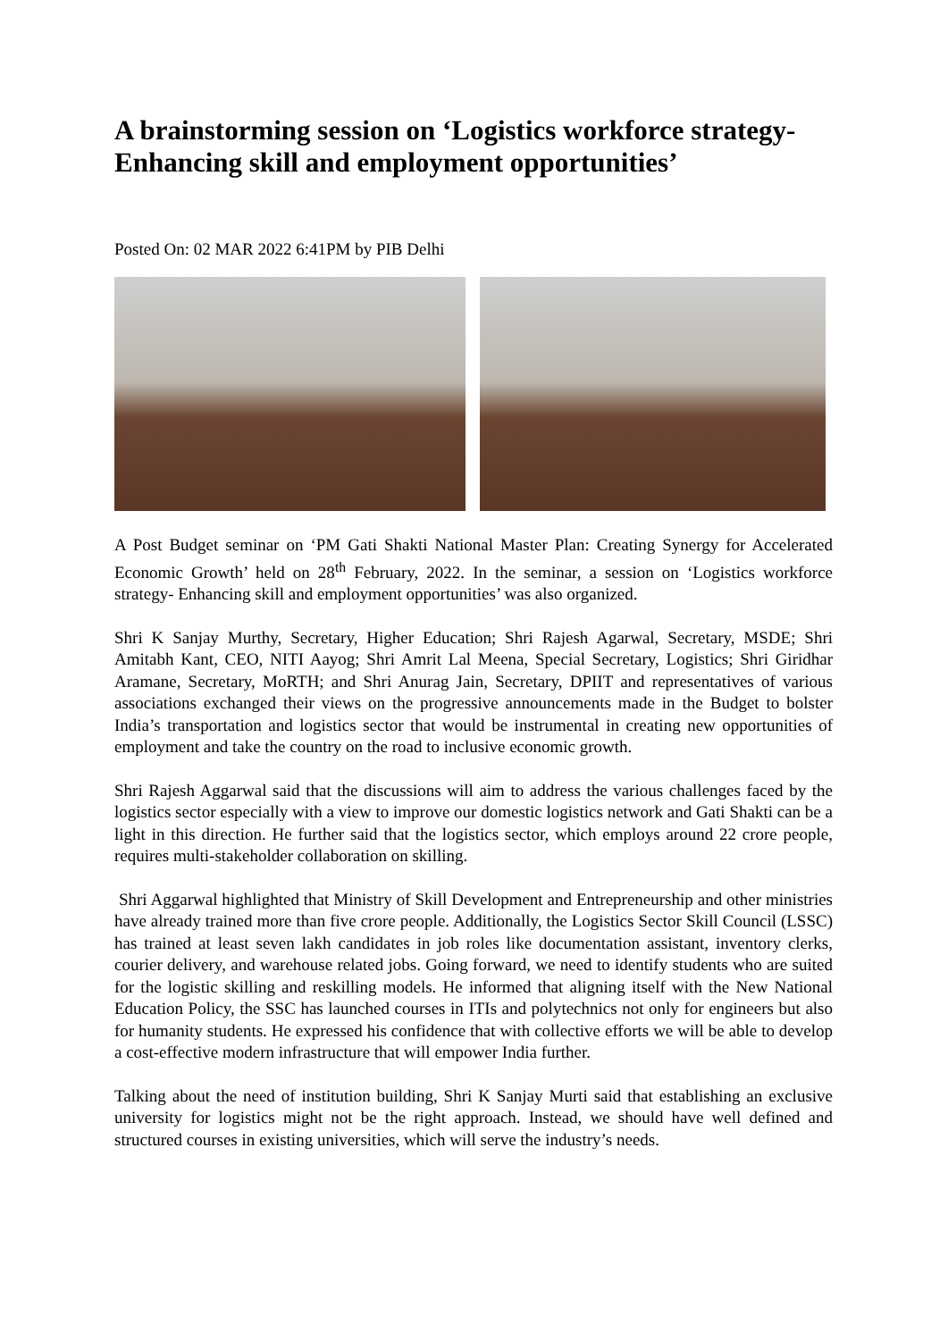A brainstorming session on ‘Logistics workforce strategy- Enhancing skill and employment opportunities’
Posted On: 02 MAR 2022 6:41PM by PIB Delhi
A Post Budget seminar on ‘PM Gati Shakti National Master Plan: Creating Synergy for Accelerated Economic Growth’ held on 28<sup>th</sup> February, 2022. In the seminar, a session on ‘Logistics workforce strategy- Enhancing skill and employment opportunities’ was also organized.
Shri K Sanjay Murthy, Secretary, Higher Education; Shri Rajesh Agarwal, Secretary, MSDE; Shri Amitabh Kant, CEO, NITI Aayog; Shri Amrit Lal Meena, Special Secretary, Logistics; Shri Giridhar Aramane, Secretary, MoRTH; and Shri Anurag Jain, Secretary, DPIIT and representatives of various associations exchanged their views on the progressive announcements made in the Budget to bolster India’s transportation and logistics sector that would be instrumental in creating new opportunities of employment and take the country on the road to inclusive economic growth.
Shri Rajesh Aggarwal said that the discussions will aim to address the various challenges faced by the logistics sector especially with a view to improve our domestic logistics network and Gati Shakti can be a light in this direction. He further said that the logistics sector, which employs around 22 crore people, requires multi-stakeholder collaboration on skilling.
Shri Aggarwal highlighted that Ministry of Skill Development and Entrepreneurship and other ministries have already trained more than five crore people. Additionally, the Logistics Sector Skill Council (LSSC) has trained at least seven lakh candidates in job roles like documentation assistant, inventory clerks, courier delivery, and warehouse related jobs. Going forward, we need to identify students who are suited for the logistic skilling and reskilling models. He informed that aligning itself with the New National Education Policy, the SSC has launched courses in ITIs and polytechnics not only for engineers but also for humanity students. He expressed his confidence that with collective efforts we will be able to develop a cost-effective modern infrastructure that will empower India further.
Talking about the need of institution building, Shri K Sanjay Murti said that establishing an exclusive university for logistics might not be the right approach. Instead, we should have well defined and structured courses in existing universities, which will serve the industry’s needs.